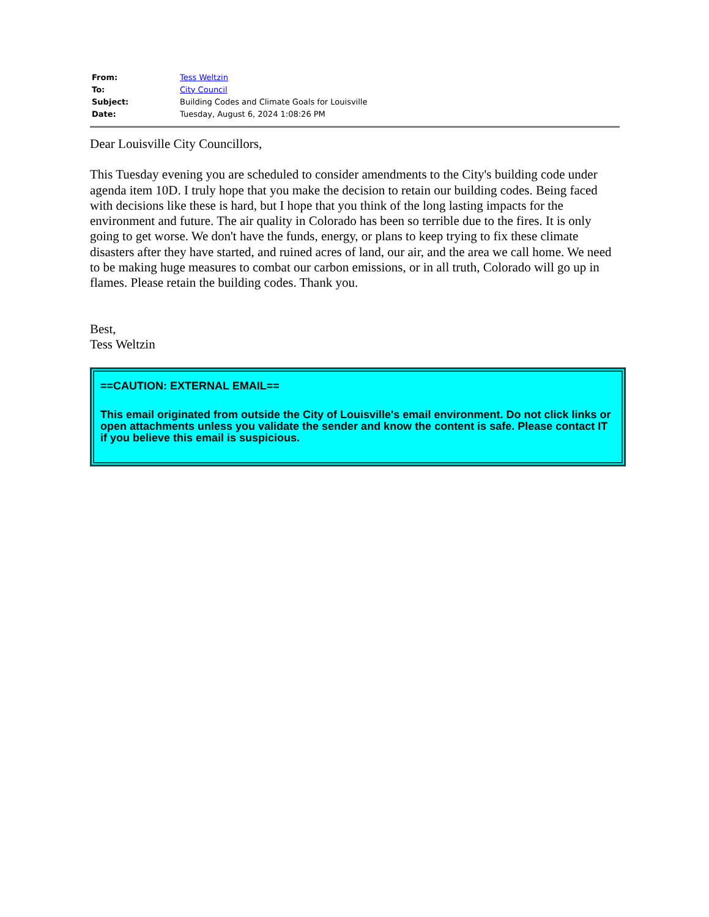| From: | Tess Weltzin |
| To: | City Council |
| Subject: | Building Codes and Climate Goals for Louisville |
| Date: | Tuesday, August 6, 2024 1:08:26 PM |
Dear Louisville City Councillors,
This Tuesday evening you are scheduled to consider amendments to the City's building code under agenda item 10D. I truly hope that you make the decision to retain our building codes. Being faced with decisions like these is hard, but I hope that you think of the long lasting impacts for the environment and future. The air quality in Colorado has been so terrible due to the fires. It is only going to get worse. We don't have the funds, energy, or plans to keep trying to fix these climate disasters after they have started, and ruined acres of land, our air, and the area we call home. We need to be making huge measures to combat our carbon emissions, or in all truth, Colorado will go up in flames. Please retain the building codes. Thank you.
Best,
Tess Weltzin
==CAUTION: EXTERNAL EMAIL==
This email originated from outside the City of Louisville's email environment. Do not click links or open attachments unless you validate the sender and know the content is safe. Please contact IT if you believe this email is suspicious.